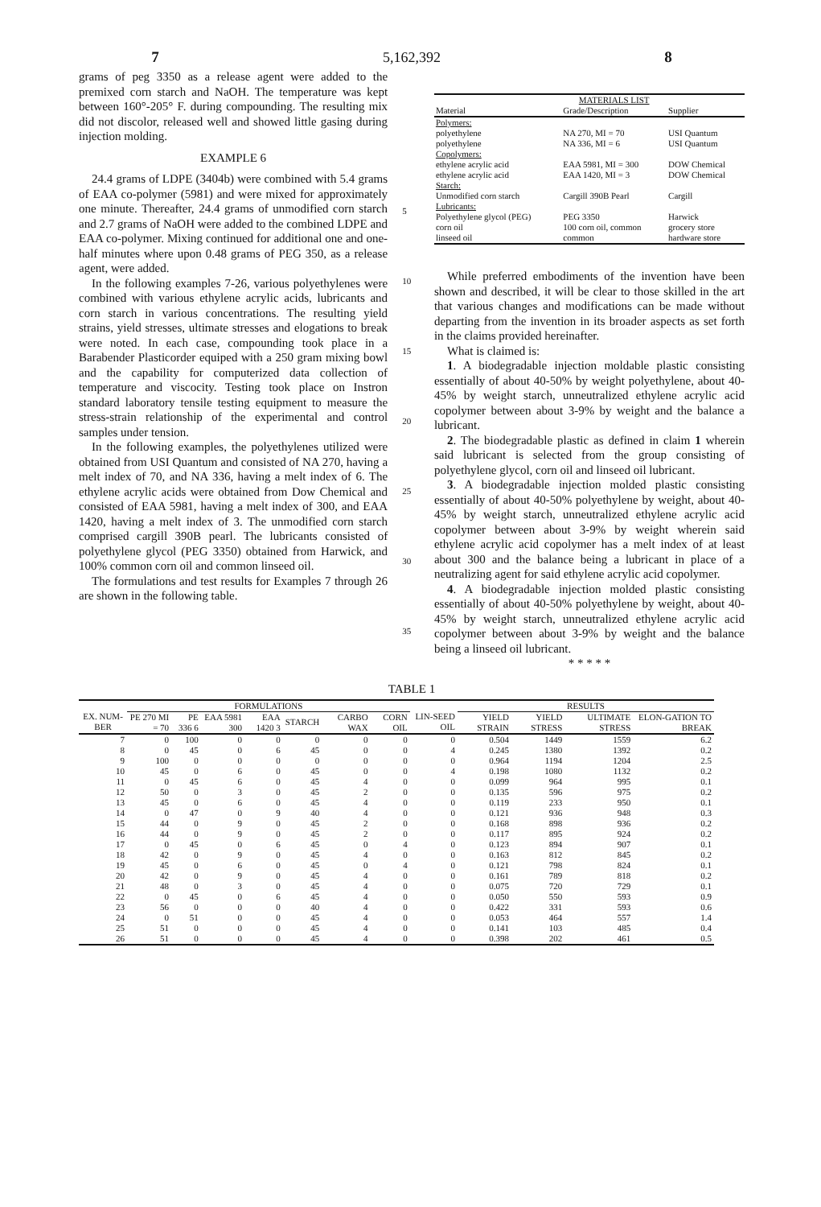7 5,162,392 8
grams of peg 3350 as a release agent were added to the premixed corn starch and NaOH. The temperature was kept between 160°-205° F. during compounding. The resulting mix did not discolor, released well and showed little gasing during injection molding.
EXAMPLE 6
24.4 grams of LDPE (3404b) were combined with 5.4 grams of EAA co-polymer (5981) and were mixed for approximately one minute. Thereafter, 24.4 grams of unmodified corn starch and 2.7 grams of NaOH were added to the combined LDPE and EAA co-polymer. Mixing continued for additional one and one-half minutes where upon 0.48 grams of PEG 350, as a release agent, were added.
In the following examples 7-26, various polyethylenes were combined with various ethylene acrylic acids, lubricants and corn starch in various concentrations. The resulting yield strains, yield stresses, ultimate stresses and elogations to break were noted. In each case, compounding took place in a Barabender Plasticorder equiped with a 250 gram mixing bowl and the capability for computerized data collection of temperature and viscocity. Testing took place on Instron standard laboratory tensile testing equipment to measure the stress-strain relationship of the experimental and control samples under tension.
In the following examples, the polyethylenes utilized were obtained from USI Quantum and consisted of NA 270, having a melt index of 70, and NA 336, having a melt index of 6. The ethylene acrylic acids were obtained from Dow Chemical and consisted of EAA 5981, having a melt index of 300, and EAA 1420, having a melt index of 3. The unmodified corn starch comprised cargill 390B pearl. The lubricants consisted of polyethylene glycol (PEG 3350) obtained from Harwick, and 100% common corn oil and common linseed oil.
The formulations and test results for Examples 7 through 26 are shown in the following table.
5
10
15
20
25
30
35
| | MATERIALS LIST | |
| --- | --- | --- |
| Material | Grade/Description | Supplier |
| Polymers: | | |
| polyethylene | NA 270, MI = 70 | USI Quantum |
| polyethylene | NA 336, MI = 6 | USI Quantum |
| Copolymers: | | |
| ethylene acrylic acid | EAA 5981, MI = 300 | DOW Chemical |
| ethylene acrylic acid | EAA 1420, MI = 3 | DOW Chemical |
| Starch: | | |
| Unmodified corn starch | Cargill 390B Pearl | Cargill |
| Lubricants: | | |
| Polyethylene glycol (PEG) | PEG 3350 | Harwick |
| corn oil | 100 corn oil, common | grocery store |
| linseed oil | common | hardware store |
While preferred embodiments of the invention have been shown and described, it will be clear to those skilled in the art that various changes and modifications can be made without departing from the invention in its broader aspects as set forth in the claims provided hereinafter.
What is claimed is:
1. A biodegradable injection moldable plastic consisting essentially of about 40-50% by weight polyethylene, about 40-45% by weight starch, unneutralized ethylene acrylic acid copolymer between about 3-9% by weight and the balance a lubricant.
2. The biodegradable plastic as defined in claim 1 wherein said lubricant is selected from the group consisting of polyethylene glycol, corn oil and linseed oil lubricant.
3. A biodegradable injection molded plastic consisting essentially of about 40-50% polyethylene by weight, about 40-45% by weight starch, unneutralized ethylene acrylic acid copolymer between about 3-9% by weight wherein said ethylene acrylic acid copolymer has a melt index of at least about 300 and the balance being a lubricant in place of a neutralizing agent for said ethylene acrylic acid copolymer.
4. A biodegradable injection molded plastic consisting essentially of about 40-50% polyethylene by weight, about 40-45% by weight starch, unneutralized ethylene acrylic acid copolymer between about 3-9% by weight and the balance being a linseed oil lubricant.
* * * * *
TABLE 1
| | FORMULATIONS | | | | | | | | RESULTS | | | |
| --- | --- | --- | --- | --- | --- | --- | --- | --- | --- | --- | --- | --- |
| EX. NUM-BER | PE 270 MI = 70 | PE 336 6 | EAA 5981 300 | EAA 1420 3 | STARCH | CARBO WAX | CORN OIL | LIN-SEED OIL | YIELD STRAIN | YIELD STRESS | ULTIMATE STRESS | ELON-GATION TO BREAK |
| 7 | 0 | 100 | 0 | 0 | 0 | 0 | 0 | 0 | 0.504 | 1449 | 1559 | 6.2 |
| 8 | 0 | 45 | 0 | 6 | 45 | 0 | 0 | 4 | 0.245 | 1380 | 1392 | 0.2 |
| 9 | 100 | 0 | 0 | 0 | 0 | 0 | 0 | 0 | 0.964 | 1194 | 1204 | 2.5 |
| 10 | 45 | 0 | 6 | 0 | 45 | 0 | 0 | 4 | 0.198 | 1080 | 1132 | 0.2 |
| 11 | 0 | 45 | 6 | 0 | 45 | 4 | 0 | 0 | 0.099 | 964 | 995 | 0.1 |
| 12 | 50 | 0 | 3 | 0 | 45 | 2 | 0 | 0 | 0.135 | 596 | 975 | 0.2 |
| 13 | 45 | 0 | 6 | 0 | 45 | 4 | 0 | 0 | 0.119 | 233 | 950 | 0.1 |
| 14 | 0 | 47 | 0 | 9 | 40 | 4 | 0 | 0 | 0.121 | 936 | 948 | 0.3 |
| 15 | 44 | 0 | 9 | 0 | 45 | 2 | 0 | 0 | 0.168 | 898 | 936 | 0.2 |
| 16 | 44 | 0 | 9 | 0 | 45 | 2 | 0 | 0 | 0.117 | 895 | 924 | 0.2 |
| 17 | 0 | 45 | 0 | 6 | 45 | 0 | 4 | 0 | 0.123 | 894 | 907 | 0.1 |
| 18 | 42 | 0 | 9 | 0 | 45 | 4 | 0 | 0 | 0.163 | 812 | 845 | 0.2 |
| 19 | 45 | 0 | 6 | 0 | 45 | 0 | 4 | 0 | 0.121 | 798 | 824 | 0.1 |
| 20 | 42 | 0 | 9 | 0 | 45 | 4 | 0 | 0 | 0.161 | 789 | 818 | 0.2 |
| 21 | 48 | 0 | 3 | 0 | 45 | 4 | 0 | 0 | 0.075 | 720 | 729 | 0.1 |
| 22 | 0 | 45 | 0 | 6 | 45 | 4 | 0 | 0 | 0.050 | 550 | 593 | 0.9 |
| 23 | 56 | 0 | 0 | 0 | 40 | 4 | 0 | 0 | 0.422 | 331 | 593 | 0.6 |
| 24 | 0 | 51 | 0 | 0 | 45 | 4 | 0 | 0 | 0.053 | 464 | 557 | 1.4 |
| 25 | 51 | 0 | 0 | 0 | 45 | 4 | 0 | 0 | 0.141 | 103 | 485 | 0.4 |
| 26 | 51 | 0 | 0 | 0 | 45 | 4 | 0 | 0 | 0.398 | 202 | 461 | 0.5 |